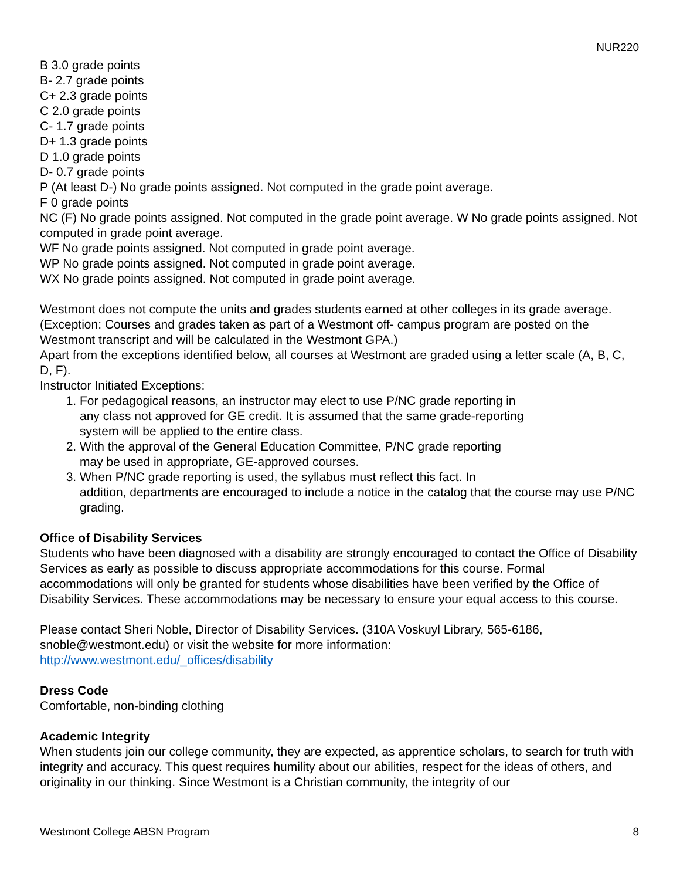NUR220
B 3.0 grade points
B- 2.7 grade points
C+ 2.3 grade points
C 2.0 grade points
C- 1.7 grade points
D+ 1.3 grade points
D 1.0 grade points
D- 0.7 grade points
P (At least D-) No grade points assigned. Not computed in the grade point average.
F 0 grade points
NC (F) No grade points assigned. Not computed in the grade point average. W No grade points assigned. Not computed in grade point average.
WF No grade points assigned. Not computed in grade point average.
WP No grade points assigned. Not computed in grade point average.
WX No grade points assigned. Not computed in grade point average.
Westmont does not compute the units and grades students earned at other colleges in its grade average. (Exception: Courses and grades taken as part of a Westmont off- campus program are posted on the Westmont transcript and will be calculated in the Westmont GPA.)
Apart from the exceptions identified below, all courses at Westmont are graded using a letter scale (A, B, C, D, F).
Instructor Initiated Exceptions:
1. For pedagogical reasons, an instructor may elect to use P/NC grade reporting in
any class not approved for GE credit. It is assumed that the same grade-reporting
system will be applied to the entire class.
2. With the approval of the General Education Committee, P/NC grade reporting
may be used in appropriate, GE-approved courses.
3. When P/NC grade reporting is used, the syllabus must reflect this fact. In
addition, departments are encouraged to include a notice in the catalog that the course may use P/NC grading.
Office of Disability Services
Students who have been diagnosed with a disability are strongly encouraged to contact the Office of Disability Services as early as possible to discuss appropriate accommodations for this course. Formal accommodations will only be granted for students whose disabilities have been verified by the Office of Disability Services. These accommodations may be necessary to ensure your equal access to this course.
Please contact Sheri Noble, Director of Disability Services. (310A Voskuyl Library, 565-6186, snoble@westmont.edu) or visit the website for more information:
http://www.westmont.edu/_offices/disability
Dress Code
Comfortable, non-binding clothing
Academic Integrity
When students join our college community, they are expected, as apprentice scholars, to search for truth with integrity and accuracy. This quest requires humility about our abilities, respect for the ideas of others, and originality in our thinking. Since Westmont is a Christian community, the integrity of our
Westmont College ABSN Program 8